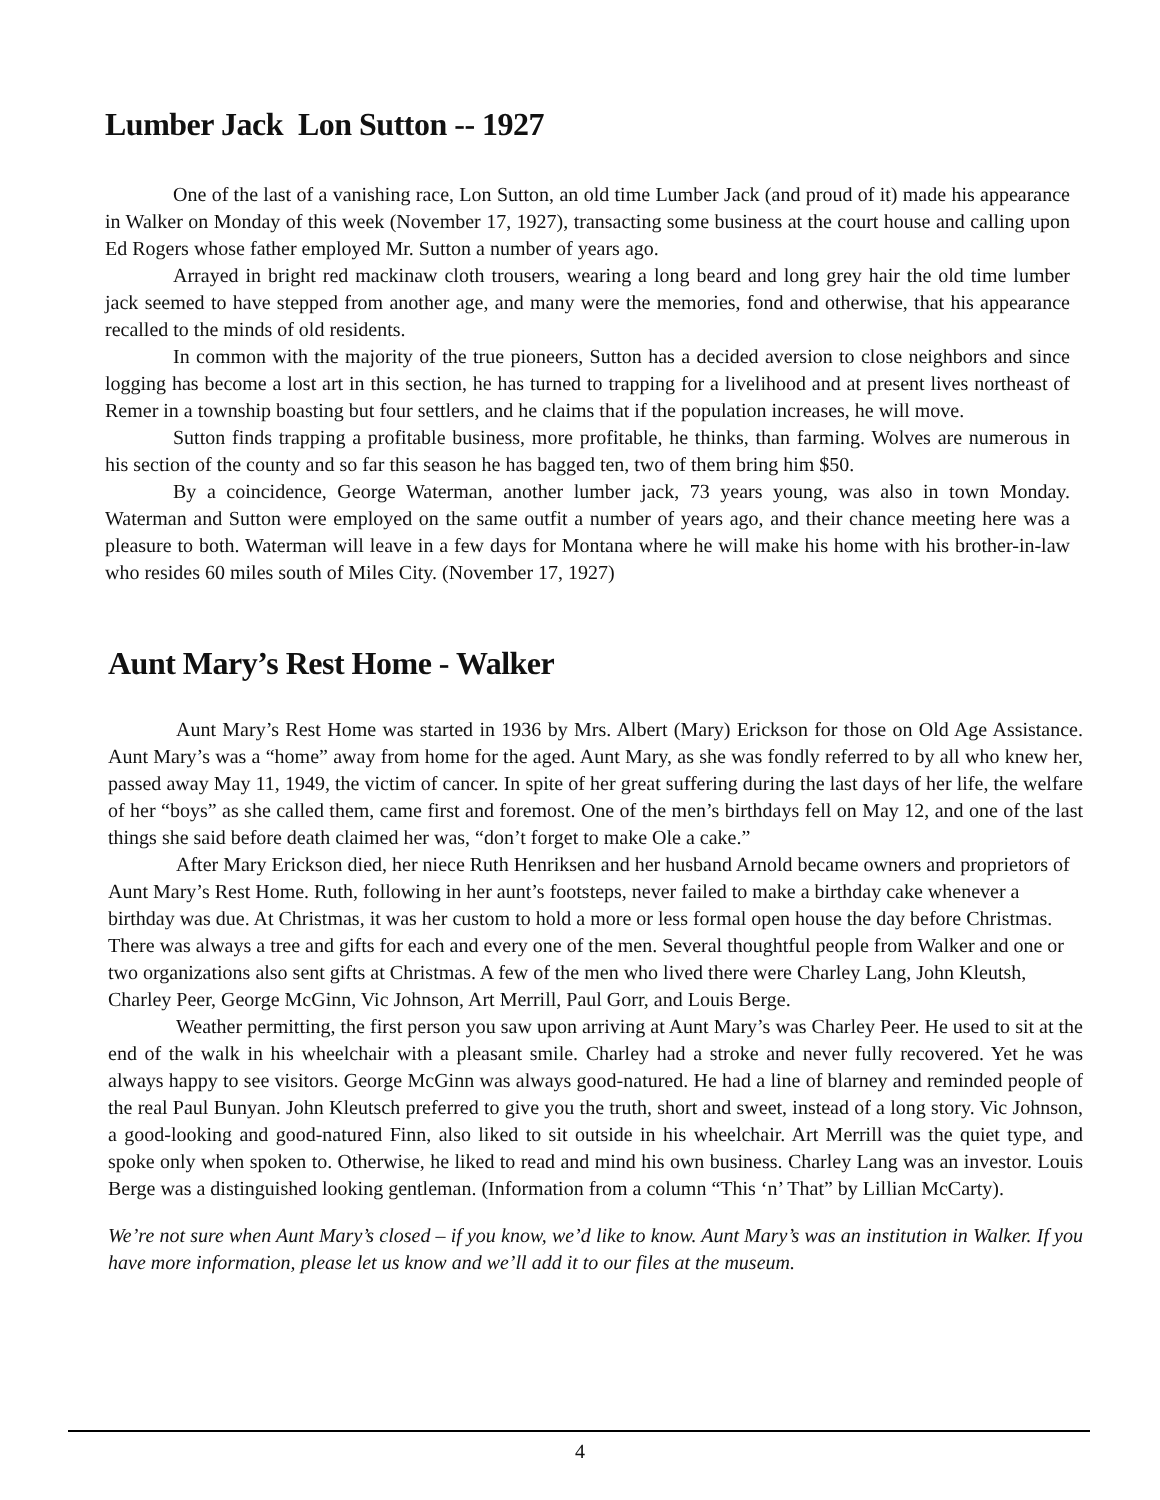Lumber Jack Lon Sutton -- 1927
One of the last of a vanishing race, Lon Sutton, an old time Lumber Jack (and proud of it) made his appearance in Walker on Monday of this week (November 17, 1927), transacting some business at the court house and calling upon Ed Rogers whose father employed Mr. Sutton a number of years ago.
Arrayed in bright red mackinaw cloth trousers, wearing a long beard and long grey hair the old time lumber jack seemed to have stepped from another age, and many were the memories, fond and otherwise, that his appearance recalled to the minds of old residents.
In common with the majority of the true pioneers, Sutton has a decided aversion to close neighbors and since logging has become a lost art in this section, he has turned to trapping for a livelihood and at present lives northeast of Remer in a township boasting but four settlers, and he claims that if the population increases, he will move.
Sutton finds trapping a profitable business, more profitable, he thinks, than farming. Wolves are numerous in his section of the county and so far this season he has bagged ten, two of them bring him $50.
By a coincidence, George Waterman, another lumber jack, 73 years young, was also in town Monday. Waterman and Sutton were employed on the same outfit a number of years ago, and their chance meeting here was a pleasure to both. Waterman will leave in a few days for Montana where he will make his home with his brother-in-law who resides 60 miles south of Miles City. (November 17, 1927)
Aunt Mary’s Rest Home - Walker
Aunt Mary’s Rest Home was started in 1936 by Mrs. Albert (Mary) Erickson for those on Old Age Assistance. Aunt Mary’s was a “home” away from home for the aged. Aunt Mary, as she was fondly referred to by all who knew her, passed away May 11, 1949, the victim of cancer. In spite of her great suffering during the last days of her life, the welfare of her “boys” as she called them, came first and foremost. One of the men’s birthdays fell on May 12, and one of the last things she said before death claimed her was, “don’t forget to make Ole a cake.”
After Mary Erickson died, her niece Ruth Henriksen and her husband Arnold became owners and proprietors of Aunt Mary’s Rest Home. Ruth, following in her aunt’s footsteps, never failed to make a birthday cake whenever a birthday was due. At Christmas, it was her custom to hold a more or less formal open house the day before Christmas. There was always a tree and gifts for each and every one of the men. Several thoughtful people from Walker and one or two organizations also sent gifts at Christmas. A few of the men who lived there were Charley Lang, John Kleutsh, Charley Peer, George McGinn, Vic Johnson, Art Merrill, Paul Gorr, and Louis Berge.
Weather permitting, the first person you saw upon arriving at Aunt Mary’s was Charley Peer. He used to sit at the end of the walk in his wheelchair with a pleasant smile. Charley had a stroke and never fully recovered. Yet he was always happy to see visitors. George McGinn was always good-natured. He had a line of blarney and reminded people of the real Paul Bunyan. John Kleutsch preferred to give you the truth, short and sweet, instead of a long story. Vic Johnson, a good-looking and good-natured Finn, also liked to sit outside in his wheelchair. Art Merrill was the quiet type, and spoke only when spoken to. Otherwise, he liked to read and mind his own business. Charley Lang was an investor. Louis Berge was a distinguished looking gentleman. (Information from a column “This ‘n’ That” by Lillian McCarty).
We’re not sure when Aunt Mary’s closed – if you know, we’d like to know. Aunt Mary’s was an institution in Walker. If you have more information, please let us know and we’ll add it to our files at the museum.
4